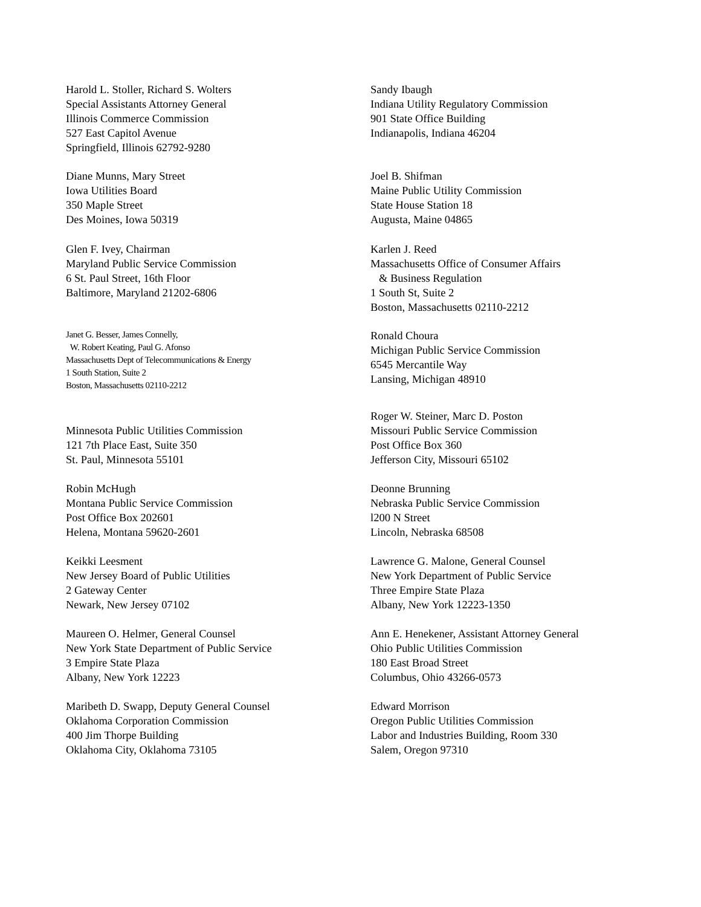Harold L. Stoller, Richard S. Wolters
Special Assistants Attorney General
Illinois Commerce Commission
527 East Capitol Avenue
Springfield, Illinois 62792-9280
Sandy Ibaugh
Indiana Utility Regulatory Commission
901 State Office Building
Indianapolis, Indiana 46204
Diane Munns, Mary Street
Iowa Utilities Board
350 Maple Street
Des Moines, Iowa 50319
Joel B. Shifman
Maine Public Utility Commission
State House Station 18
Augusta, Maine 04865
Glen F. Ivey, Chairman
Maryland Public Service Commission
6 St. Paul Street, 16th Floor
Baltimore, Maryland 21202-6806
Karlen J. Reed
Massachusetts Office of Consumer Affairs
& Business Regulation
1 South St, Suite 2
Boston, Massachusetts 02110-2212
Janet G. Besser, James Connelly,
W. Robert Keating, Paul G. Afonso
Massachusetts Dept of Telecommunications & Energy
1 South Station, Suite 2
Boston, Massachusetts 02110-2212
Ronald Choura
Michigan Public Service Commission
6545 Mercantile Way
Lansing, Michigan 48910
Minnesota Public Utilities Commission
121 7th Place East, Suite 350
St. Paul, Minnesota 55101
Roger W. Steiner, Marc D. Poston
Missouri Public Service Commission
Post Office Box 360
Jefferson City, Missouri 65102
Robin McHugh
Montana Public Service Commission
Post Office Box 202601
Helena, Montana 59620-2601
Deonne Brunning
Nebraska Public Service Commission
l200 N Street
Lincoln, Nebraska 68508
Keikki Leesment
New Jersey Board of Public Utilities
2 Gateway Center
Newark, New Jersey 07102
Lawrence G. Malone, General Counsel
New York Department of Public Service
Three Empire State Plaza
Albany, New York 12223-1350
Maureen O. Helmer, General Counsel
New York State Department of Public Service
3 Empire State Plaza
Albany, New York 12223
Ann E. Henekener, Assistant Attorney General
Ohio Public Utilities Commission
180 East Broad Street
Columbus, Ohio 43266-0573
Maribeth D. Swapp, Deputy General Counsel
Oklahoma Corporation Commission
400 Jim Thorpe Building
Oklahoma City, Oklahoma 73105
Edward Morrison
Oregon Public Utilities Commission
Labor and Industries Building, Room 330
Salem, Oregon 97310